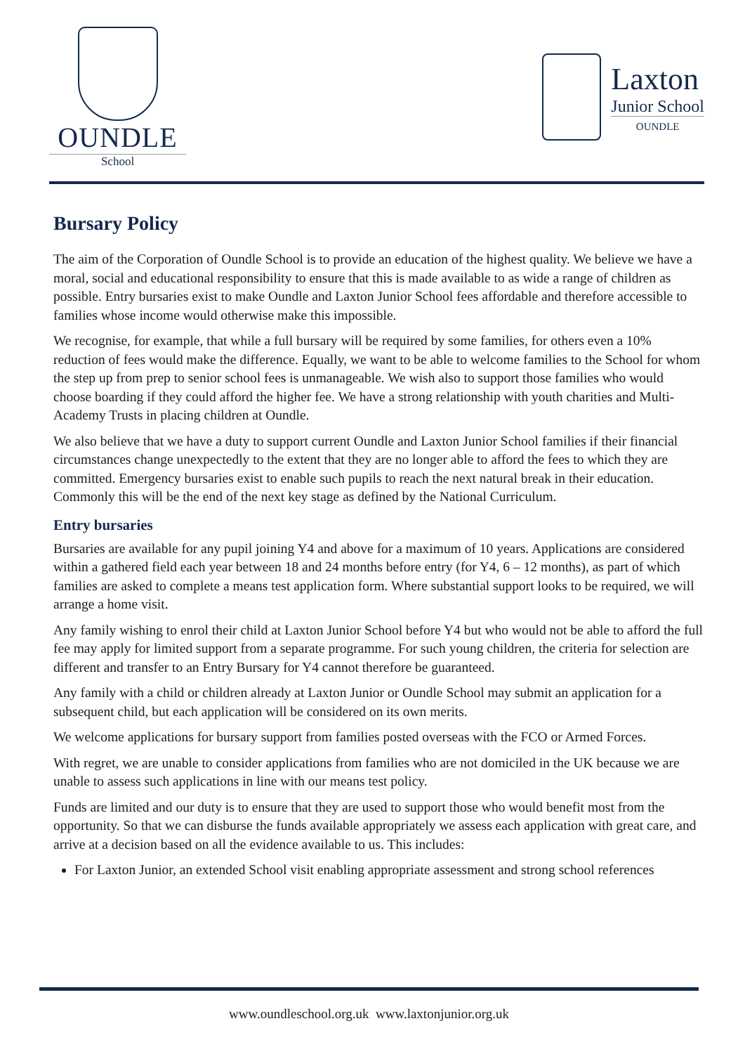OUNDLE
School
Laxton
Junior School
OUNDLE
Bursary Policy
The aim of the Corporation of Oundle School is to provide an education of the highest quality. We believe we have a moral, social and educational responsibility to ensure that this is made available to as wide a range of children as possible. Entry bursaries exist to make Oundle and Laxton Junior School fees affordable and therefore accessible to families whose income would otherwise make this impossible.
We recognise, for example, that while a full bursary will be required by some families, for others even a 10% reduction of fees would make the difference. Equally, we want to be able to welcome families to the School for whom the step up from prep to senior school fees is unmanageable. We wish also to support those families who would choose boarding if they could afford the higher fee. We have a strong relationship with youth charities and Multi-Academy Trusts in placing children at Oundle.
We also believe that we have a duty to support current Oundle and Laxton Junior School families if their financial circumstances change unexpectedly to the extent that they are no longer able to afford the fees to which they are committed. Emergency bursaries exist to enable such pupils to reach the next natural break in their education. Commonly this will be the end of the next key stage as defined by the National Curriculum.
Entry bursaries
Bursaries are available for any pupil joining Y4 and above for a maximum of 10 years. Applications are considered within a gathered field each year between 18 and 24 months before entry (for Y4, 6 – 12 months), as part of which families are asked to complete a means test application form. Where substantial support looks to be required, we will arrange a home visit.
Any family wishing to enrol their child at Laxton Junior School before Y4 but who would not be able to afford the full fee may apply for limited support from a separate programme. For such young children, the criteria for selection are different and transfer to an Entry Bursary for Y4 cannot therefore be guaranteed.
Any family with a child or children already at Laxton Junior or Oundle School may submit an application for a subsequent child, but each application will be considered on its own merits.
We welcome applications for bursary support from families posted overseas with the FCO or Armed Forces.
With regret, we are unable to consider applications from families who are not domiciled in the UK because we are unable to assess such applications in line with our means test policy.
Funds are limited and our duty is to ensure that they are used to support those who would benefit most from the opportunity. So that we can disburse the funds available appropriately we assess each application with great care, and arrive at a decision based on all the evidence available to us. This includes:
For Laxton Junior, an extended School visit enabling appropriate assessment and strong school references
www.oundleschool.org.uk www.laxtonjunior.org.uk